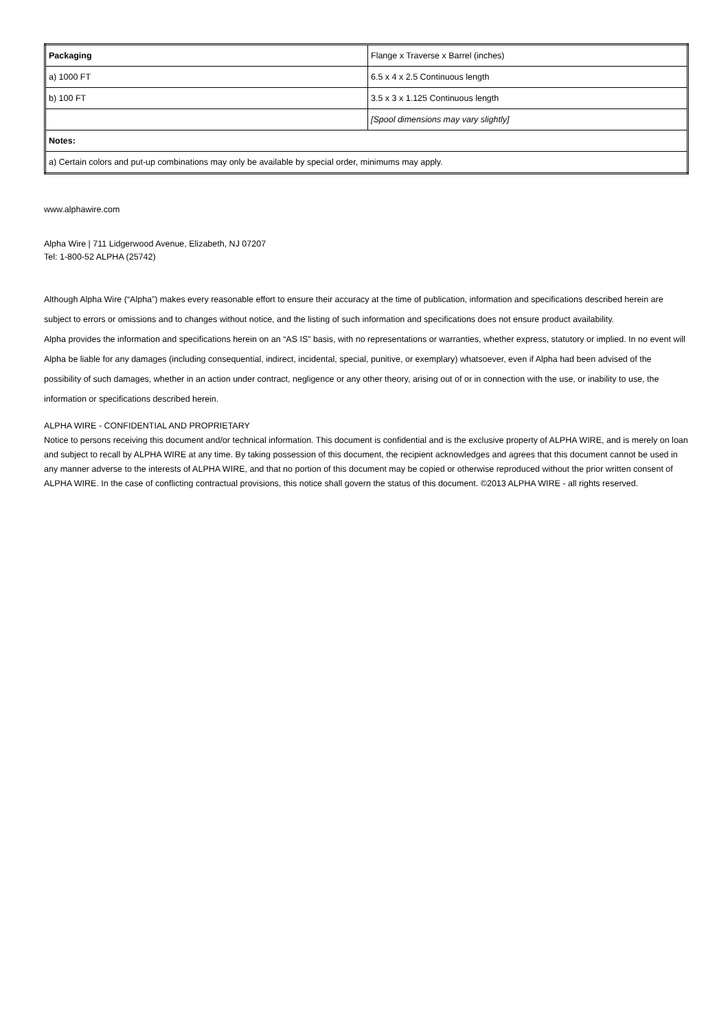| Packaging | Flange x Traverse x Barrel (inches) |
| a) 1000 FT | 6.5 x 4 x 2.5 Continuous length |
| b) 100 FT | 3.5 x 3 x 1.125 Continuous length |
| | [Spool dimensions may vary slightly] |
| Notes: | |
| a) Certain colors and put-up combinations may only be available by special order, minimums may apply. | |
www.alphawire.com
Alpha Wire | 711 Lidgerwood Avenue, Elizabeth, NJ 07207
Tel: 1-800-52 ALPHA (25742)
Although Alpha Wire (“Alpha”) makes every reasonable effort to ensure their accuracy at the time of publication, information and specifications described herein are subject to errors or omissions and to changes without notice, and the listing of such information and specifications does not ensure product availability.
Alpha provides the information and specifications herein on an “AS IS” basis, with no representations or warranties, whether express, statutory or implied. In no event will Alpha be liable for any damages (including consequential, indirect, incidental, special, punitive, or exemplary) whatsoever, even if Alpha had been advised of the possibility of such damages, whether in an action under contract, negligence or any other theory, arising out of or in connection with the use, or inability to use, the information or specifications described herein.
ALPHA WIRE - CONFIDENTIAL AND PROPRIETARY
Notice to persons receiving this document and/or technical information. This document is confidential and is the exclusive property of ALPHA WIRE, and is merely on loan and subject to recall by ALPHA WIRE at any time. By taking possession of this document, the recipient acknowledges and agrees that this document cannot be used in any manner adverse to the interests of ALPHA WIRE, and that no portion of this document may be copied or otherwise reproduced without the prior written consent of ALPHA WIRE. In the case of conflicting contractual provisions, this notice shall govern the status of this document. ©2013 ALPHA WIRE - all rights reserved.